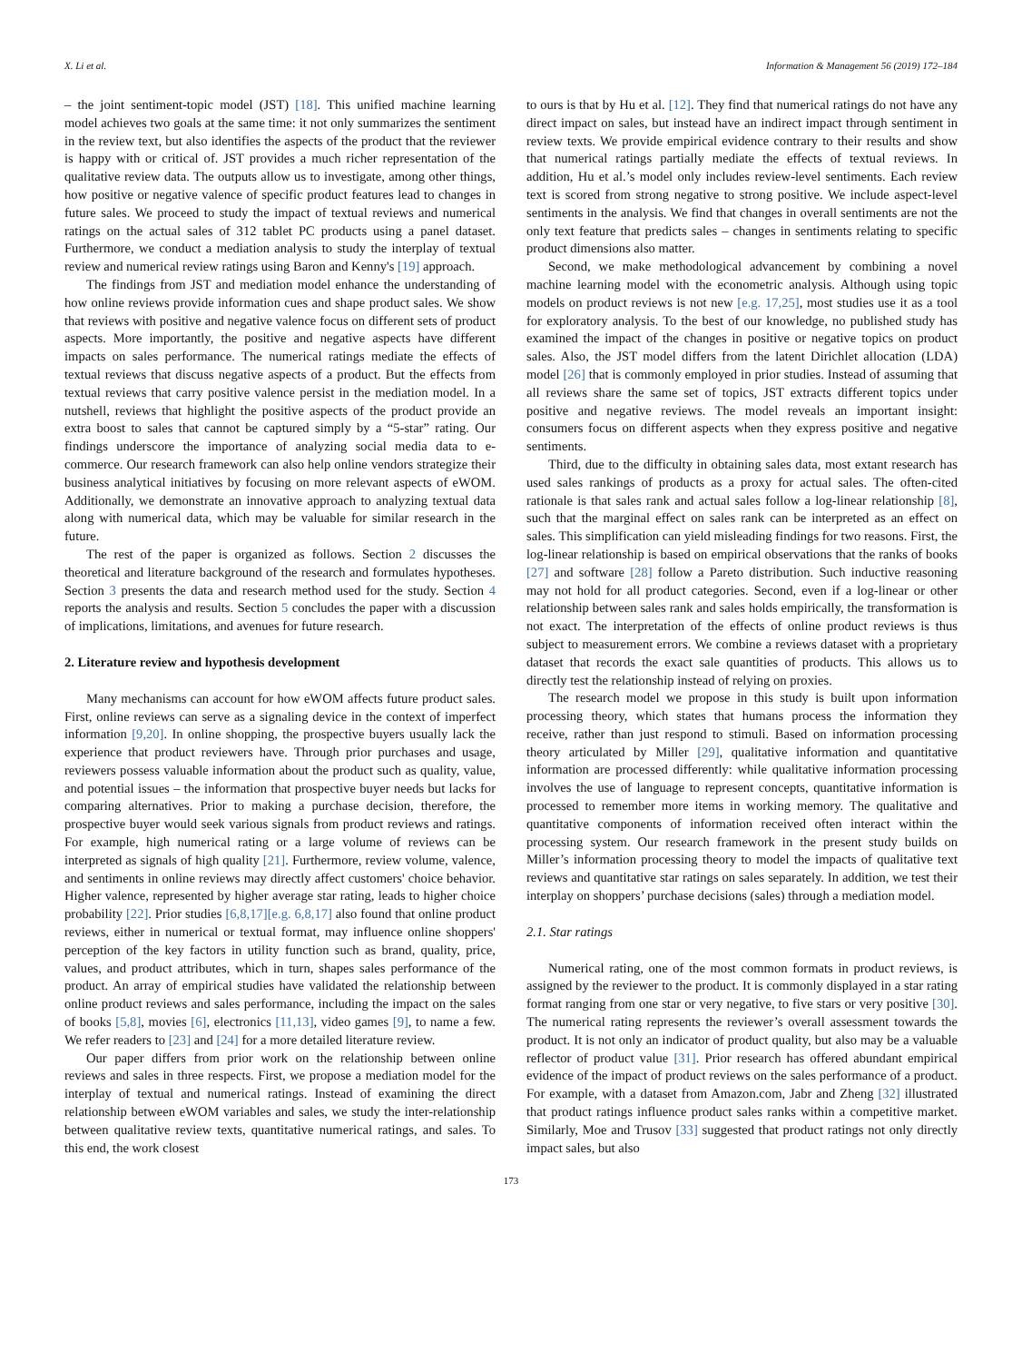X. Li et al. Information & Management 56 (2019) 172–184
– the joint sentiment-topic model (JST) [18]. This unified machine learning model achieves two goals at the same time: it not only summarizes the sentiment in the review text, but also identifies the aspects of the product that the reviewer is happy with or critical of. JST provides a much richer representation of the qualitative review data. The outputs allow us to investigate, among other things, how positive or negative valence of specific product features lead to changes in future sales. We proceed to study the impact of textual reviews and numerical ratings on the actual sales of 312 tablet PC products using a panel dataset. Furthermore, we conduct a mediation analysis to study the interplay of textual review and numerical review ratings using Baron and Kenny's [19] approach.
The findings from JST and mediation model enhance the understanding of how online reviews provide information cues and shape product sales. We show that reviews with positive and negative valence focus on different sets of product aspects. More importantly, the positive and negative aspects have different impacts on sales performance. The numerical ratings mediate the effects of textual reviews that discuss negative aspects of a product. But the effects from textual reviews that carry positive valence persist in the mediation model. In a nutshell, reviews that highlight the positive aspects of the product provide an extra boost to sales that cannot be captured simply by a “5-star” rating. Our findings underscore the importance of analyzing social media data to e-commerce. Our research framework can also help online vendors strategize their business analytical initiatives by focusing on more relevant aspects of eWOM. Additionally, we demonstrate an innovative approach to analyzing textual data along with numerical data, which may be valuable for similar research in the future.
The rest of the paper is organized as follows. Section 2 discusses the theoretical and literature background of the research and formulates hypotheses. Section 3 presents the data and research method used for the study. Section 4 reports the analysis and results. Section 5 concludes the paper with a discussion of implications, limitations, and avenues for future research.
2. Literature review and hypothesis development
Many mechanisms can account for how eWOM affects future product sales. First, online reviews can serve as a signaling device in the context of imperfect information [9,20]. In online shopping, the prospective buyers usually lack the experience that product reviewers have. Through prior purchases and usage, reviewers possess valuable information about the product such as quality, value, and potential issues – the information that prospective buyer needs but lacks for comparing alternatives. Prior to making a purchase decision, therefore, the prospective buyer would seek various signals from product reviews and ratings. For example, high numerical rating or a large volume of reviews can be interpreted as signals of high quality [21]. Furthermore, review volume, valence, and sentiments in online reviews may directly affect customers' choice behavior. Higher valence, represented by higher average star rating, leads to higher choice probability [22]. Prior studies [6,8,17][e.g. 6,8,17] also found that online product reviews, either in numerical or textual format, may influence online shoppers' perception of the key factors in utility function such as brand, quality, price, values, and product attributes, which in turn, shapes sales performance of the product. An array of empirical studies have validated the relationship between online product reviews and sales performance, including the impact on the sales of books [5,8], movies [6], electronics [11,13], video games [9], to name a few. We refer readers to [23] and [24] for a more detailed literature review.
Our paper differs from prior work on the relationship between online reviews and sales in three respects. First, we propose a mediation model for the interplay of textual and numerical ratings. Instead of examining the direct relationship between eWOM variables and sales, we study the inter-relationship between qualitative review texts, quantitative numerical ratings, and sales. To this end, the work closest
to ours is that by Hu et al. [12]. They find that numerical ratings do not have any direct impact on sales, but instead have an indirect impact through sentiment in review texts. We provide empirical evidence contrary to their results and show that numerical ratings partially mediate the effects of textual reviews. In addition, Hu et al.’s model only includes review-level sentiments. Each review text is scored from strong negative to strong positive. We include aspect-level sentiments in the analysis. We find that changes in overall sentiments are not the only text feature that predicts sales – changes in sentiments relating to specific product dimensions also matter.
Second, we make methodological advancement by combining a novel machine learning model with the econometric analysis. Although using topic models on product reviews is not new [e.g. 17,25], most studies use it as a tool for exploratory analysis. To the best of our knowledge, no published study has examined the impact of the changes in positive or negative topics on product sales. Also, the JST model differs from the latent Dirichlet allocation (LDA) model [26] that is commonly employed in prior studies. Instead of assuming that all reviews share the same set of topics, JST extracts different topics under positive and negative reviews. The model reveals an important insight: consumers focus on different aspects when they express positive and negative sentiments.
Third, due to the difficulty in obtaining sales data, most extant research has used sales rankings of products as a proxy for actual sales. The often-cited rationale is that sales rank and actual sales follow a log-linear relationship [8], such that the marginal effect on sales rank can be interpreted as an effect on sales. This simplification can yield misleading findings for two reasons. First, the log-linear relationship is based on empirical observations that the ranks of books [27] and software [28] follow a Pareto distribution. Such inductive reasoning may not hold for all product categories. Second, even if a log-linear or other relationship between sales rank and sales holds empirically, the transformation is not exact. The interpretation of the effects of online product reviews is thus subject to measurement errors. We combine a reviews dataset with a proprietary dataset that records the exact sale quantities of products. This allows us to directly test the relationship instead of relying on proxies.
The research model we propose in this study is built upon information processing theory, which states that humans process the information they receive, rather than just respond to stimuli. Based on information processing theory articulated by Miller [29], qualitative information and quantitative information are processed differently: while qualitative information processing involves the use of language to represent concepts, quantitative information is processed to remember more items in working memory. The qualitative and quantitative components of information received often interact within the processing system. Our research framework in the present study builds on Miller’s information processing theory to model the impacts of qualitative text reviews and quantitative star ratings on sales separately. In addition, we test their interplay on shoppers’ purchase decisions (sales) through a mediation model.
2.1. Star ratings
Numerical rating, one of the most common formats in product reviews, is assigned by the reviewer to the product. It is commonly displayed in a star rating format ranging from one star or very negative, to five stars or very positive [30]. The numerical rating represents the reviewer’s overall assessment towards the product. It is not only an indicator of product quality, but also may be a valuable reflector of product value [31]. Prior research has offered abundant empirical evidence of the impact of product reviews on the sales performance of a product. For example, with a dataset from Amazon.com, Jabr and Zheng [32] illustrated that product ratings influence product sales ranks within a competitive market. Similarly, Moe and Trusov [33] suggested that product ratings not only directly impact sales, but also
173